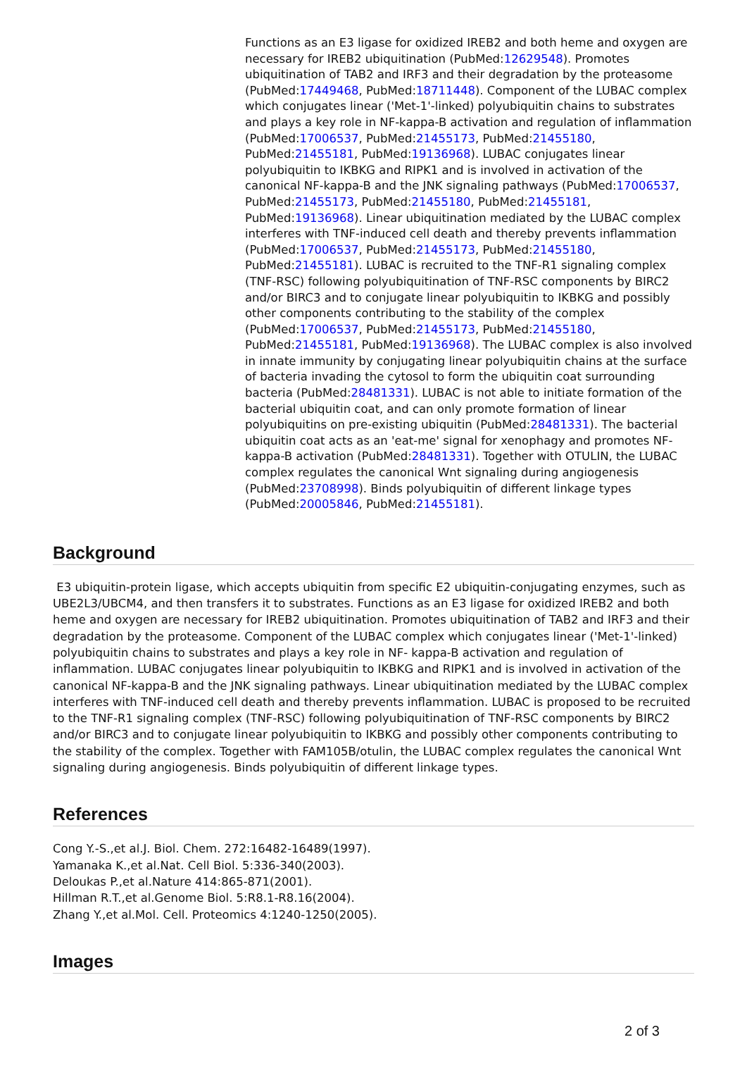Functions as an E3 ligase for oxidized IREB2 and both heme and oxygen are necessary for IREB2 ubiquitination (PubMed:12629548). Promotes ubiquitination of TAB2 and IRF3 and their degradation by the proteasome (PubMed:17449468, PubMed:18711448). Component of the LUBAC complex which conjugates linear ('Met-1'-linked) polyubiquitin chains to substrates and plays a key role in NF-kappa-B activation and regulation of inflammation (PubMed:17006537, PubMed:21455173, PubMed:21455180, PubMed:21455181, PubMed:19136968). LUBAC conjugates linear polyubiquitin to IKBKG and RIPK1 and is involved in activation of the canonical NF-kappa-B and the JNK signaling pathways (PubMed:17006537, PubMed:21455173, PubMed:21455180, PubMed:21455181, PubMed:19136968). Linear ubiquitination mediated by the LUBAC complex interferes with TNF-induced cell death and thereby prevents inflammation (PubMed:17006537, PubMed:21455173, PubMed:21455180, PubMed:21455181). LUBAC is recruited to the TNF-R1 signaling complex (TNF-RSC) following polyubiquitination of TNF-RSC components by BIRC2 and/or BIRC3 and to conjugate linear polyubiquitin to IKBKG and possibly other components contributing to the stability of the complex (PubMed:17006537, PubMed:21455173, PubMed:21455180, PubMed:21455181, PubMed:19136968). The LUBAC complex is also involved in innate immunity by conjugating linear polyubiquitin chains at the surface of bacteria invading the cytosol to form the ubiquitin coat surrounding bacteria (PubMed:28481331). LUBAC is not able to initiate formation of the bacterial ubiquitin coat, and can only promote formation of linear polyubiquitins on pre-existing ubiquitin (PubMed:28481331). The bacterial ubiquitin coat acts as an 'eat-me' signal for xenophagy and promotes NF-kappa-B activation (PubMed:28481331). Together with OTULIN, the LUBAC complex regulates the canonical Wnt signaling during angiogenesis (PubMed:23708998). Binds polyubiquitin of different linkage types (PubMed:20005846, PubMed:21455181).
Background
E3 ubiquitin-protein ligase, which accepts ubiquitin from specific E2 ubiquitin-conjugating enzymes, such as UBE2L3/UBCM4, and then transfers it to substrates. Functions as an E3 ligase for oxidized IREB2 and both heme and oxygen are necessary for IREB2 ubiquitination. Promotes ubiquitination of TAB2 and IRF3 and their degradation by the proteasome. Component of the LUBAC complex which conjugates linear ('Met-1'-linked) polyubiquitin chains to substrates and plays a key role in NF- kappa-B activation and regulation of inflammation. LUBAC conjugates linear polyubiquitin to IKBKG and RIPK1 and is involved in activation of the canonical NF-kappa-B and the JNK signaling pathways. Linear ubiquitination mediated by the LUBAC complex interferes with TNF-induced cell death and thereby prevents inflammation. LUBAC is proposed to be recruited to the TNF-R1 signaling complex (TNF-RSC) following polyubiquitination of TNF-RSC components by BIRC2 and/or BIRC3 and to conjugate linear polyubiquitin to IKBKG and possibly other components contributing to the stability of the complex. Together with FAM105B/otulin, the LUBAC complex regulates the canonical Wnt signaling during angiogenesis. Binds polyubiquitin of different linkage types.
References
Cong Y.-S.,et al.J. Biol. Chem. 272:16482-16489(1997).
Yamanaka K.,et al.Nat. Cell Biol. 5:336-340(2003).
Deloukas P.,et al.Nature 414:865-871(2001).
Hillman R.T.,et al.Genome Biol. 5:R8.1-R8.16(2004).
Zhang Y.,et al.Mol. Cell. Proteomics 4:1240-1250(2005).
Images
2 of 3